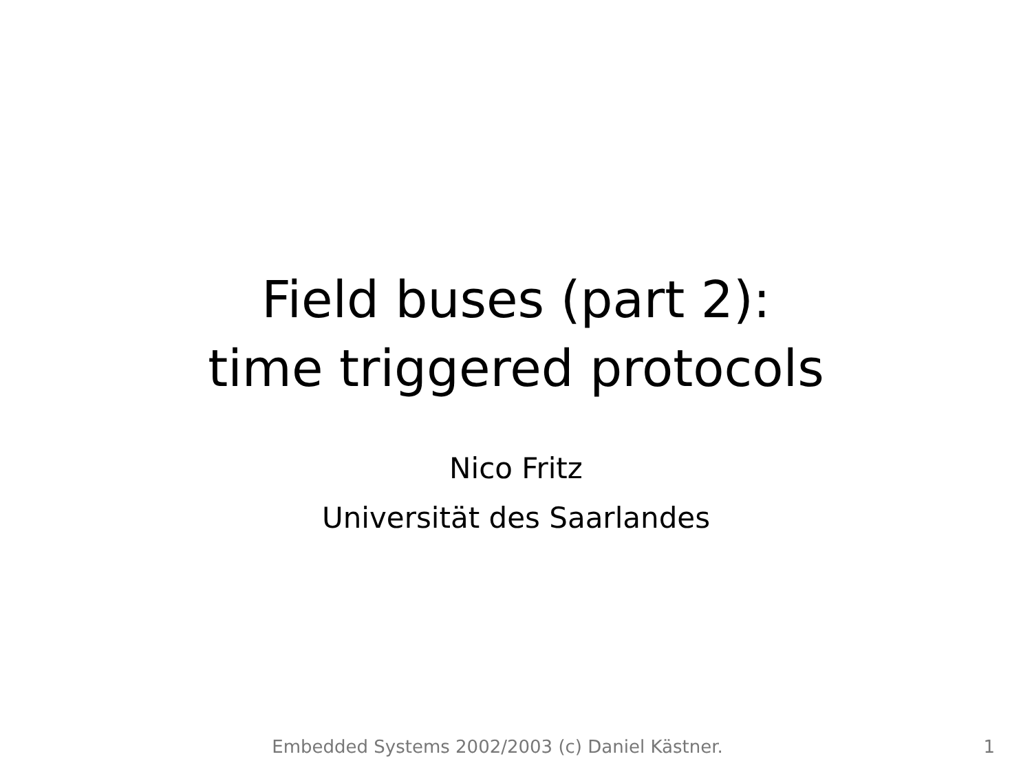Field buses (part 2):
time triggered protocols
Nico Fritz
Universität des Saarlandes
Embedded Systems 2002/2003 (c) Daniel Kästner. 1